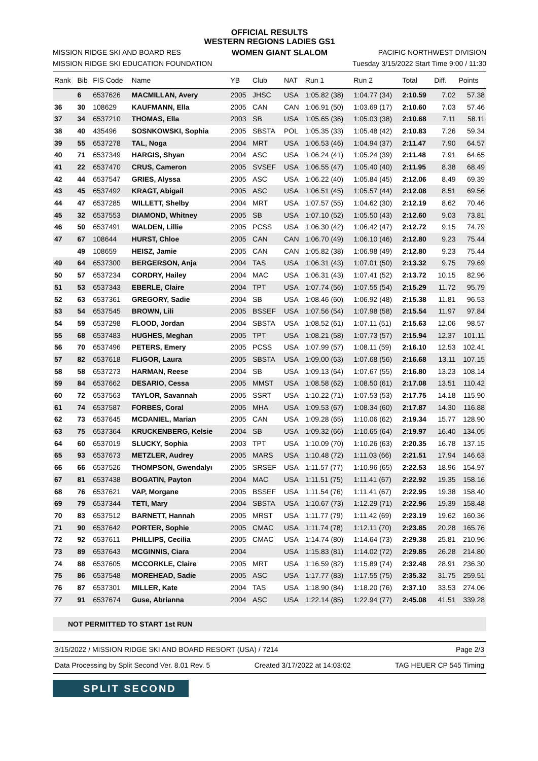OFFICIAL RESULTS
WESTERN REGIONS LADIES GS1
MISSION RIDGE SKI AND BOARD RES WOMEN GIANT SLALOM PACIFIC NORTHWEST DIVISION
MISSION RIDGE SKI EDUCATION FOUNDATION Tuesday 3/15/2022 Start Time 9:00 / 11:30
| Rank | Bib | FIS Code | Name | YB | Club | NAT | Run 1 | Run 2 | Total | Diff. | Points |
| --- | --- | --- | --- | --- | --- | --- | --- | --- | --- | --- | --- |
| | 6 | 6537626 | MACMILLAN, Avery | 2005 | JHSC | USA | 1:05.82 (38) | 1:04.77 (34) | 2:10.59 | 7.02 | 57.38 |
| 36 | 30 | 108629 | KAUFMANN, Ella | 2005 | CAN | CAN | 1:06.91 (50) | 1:03.69 (17) | 2:10.60 | 7.03 | 57.46 |
| 37 | 34 | 6537210 | THOMAS, Ella | 2003 | SB | USA | 1:05.65 (36) | 1:05.03 (38) | 2:10.68 | 7.11 | 58.11 |
| 38 | 40 | 435496 | SOSNKOWSKI, Sophia | 2005 | SBSTA | POL | 1:05.35 (33) | 1:05.48 (42) | 2:10.83 | 7.26 | 59.34 |
| 39 | 55 | 6537278 | TAL, Noga | 2004 | MRT | USA | 1:06.53 (46) | 1:04.94 (37) | 2:11.47 | 7.90 | 64.57 |
| 40 | 71 | 6537349 | HARGIS, Shyan | 2004 | ASC | USA | 1:06.24 (41) | 1:05.24 (39) | 2:11.48 | 7.91 | 64.65 |
| 41 | 22 | 6537470 | CRUS, Cameron | 2005 | SVSEF | USA | 1:06.55 (47) | 1:05.40 (40) | 2:11.95 | 8.38 | 68.49 |
| 42 | 44 | 6537547 | GRIES, Alyssa | 2005 | ASC | USA | 1:06.22 (40) | 1:05.84 (45) | 2:12.06 | 8.49 | 69.39 |
| 43 | 45 | 6537492 | KRAGT, Abigail | 2005 | ASC | USA | 1:06.51 (45) | 1:05.57 (44) | 2:12.08 | 8.51 | 69.56 |
| 44 | 47 | 6537285 | WILLETT, Shelby | 2004 | MRT | USA | 1:07.57 (55) | 1:04.62 (30) | 2:12.19 | 8.62 | 70.46 |
| 45 | 32 | 6537553 | DIAMOND, Whitney | 2005 | SB | USA | 1:07.10 (52) | 1:05.50 (43) | 2:12.60 | 9.03 | 73.81 |
| 46 | 50 | 6537491 | WALDEN, Lillie | 2005 | PCSS | USA | 1:06.30 (42) | 1:06.42 (47) | 2:12.72 | 9.15 | 74.79 |
| 47 | 67 | 108644 | HURST, Chloe | 2005 | CAN | CAN | 1:06.70 (49) | 1:06.10 (46) | 2:12.80 | 9.23 | 75.44 |
| | 49 | 108659 | HEISZ, Jamie | 2005 | CAN | CAN | 1:05.82 (38) | 1:06.98 (49) | 2:12.80 | 9.23 | 75.44 |
| 49 | 64 | 6537300 | BERGERSON, Anja | 2004 | TAS | USA | 1:06.31 (43) | 1:07.01 (50) | 2:13.32 | 9.75 | 79.69 |
| 50 | 57 | 6537234 | CORDRY, Hailey | 2004 | MAC | USA | 1:06.31 (43) | 1:07.41 (52) | 2:13.72 | 10.15 | 82.96 |
| 51 | 53 | 6537343 | EBERLE, Claire | 2004 | TPT | USA | 1:07.74 (56) | 1:07.55 (54) | 2:15.29 | 11.72 | 95.79 |
| 52 | 63 | 6537361 | GREGORY, Sadie | 2004 | SB | USA | 1:08.46 (60) | 1:06.92 (48) | 2:15.38 | 11.81 | 96.53 |
| 53 | 54 | 6537545 | BROWN, Lili | 2005 | BSSEF | USA | 1:07.56 (54) | 1:07.98 (58) | 2:15.54 | 11.97 | 97.84 |
| 54 | 59 | 6537298 | FLOOD, Jordan | 2004 | SBSTA | USA | 1:08.52 (61) | 1:07.11 (51) | 2:15.63 | 12.06 | 98.57 |
| 55 | 68 | 6537483 | HUGHES, Meghan | 2005 | TPT | USA | 1:08.21 (58) | 1:07.73 (57) | 2:15.94 | 12.37 | 101.11 |
| 56 | 70 | 6537496 | PETERS, Emery | 2005 | PCSS | USA | 1:07.99 (57) | 1:08.11 (59) | 2:16.10 | 12.53 | 102.41 |
| 57 | 82 | 6537618 | FLIGOR, Laura | 2005 | SBSTA | USA | 1:09.00 (63) | 1:07.68 (56) | 2:16.68 | 13.11 | 107.15 |
| 58 | 58 | 6537273 | HARMAN, Reese | 2004 | SB | USA | 1:09.13 (64) | 1:07.67 (55) | 2:16.80 | 13.23 | 108.14 |
| 59 | 84 | 6537662 | DESARIO, Cessa | 2005 | MMST | USA | 1:08.58 (62) | 1:08.50 (61) | 2:17.08 | 13.51 | 110.42 |
| 60 | 72 | 6537563 | TAYLOR, Savannah | 2005 | SSRT | USA | 1:10.22 (71) | 1:07.53 (53) | 2:17.75 | 14.18 | 115.90 |
| 61 | 74 | 6537587 | FORBES, Coral | 2005 | MHA | USA | 1:09.53 (67) | 1:08.34 (60) | 2:17.87 | 14.30 | 116.88 |
| 62 | 73 | 6537645 | MCDANIEL, Marian | 2005 | CAN | USA | 1:09.28 (65) | 1:10.06 (62) | 2:19.34 | 15.77 | 128.90 |
| 63 | 75 | 6537364 | KRUCKENBERG, Kelsie | 2004 | SB | USA | 1:09.32 (66) | 1:10.65 (64) | 2:19.97 | 16.40 | 134.05 |
| 64 | 60 | 6537019 | SLUCKY, Sophia | 2003 | TPT | USA | 1:10.09 (70) | 1:10.26 (63) | 2:20.35 | 16.78 | 137.15 |
| 65 | 93 | 6537673 | METZLER, Audrey | 2005 | MARS | USA | 1:10.48 (72) | 1:11.03 (66) | 2:21.51 | 17.94 | 146.63 |
| 66 | 66 | 6537526 | THOMPSON, Gwendalyı | 2005 | SRSEF | USA | 1:11.57 (77) | 1:10.96 (65) | 2:22.53 | 18.96 | 154.97 |
| 67 | 81 | 6537438 | BOGATIN, Payton | 2004 | MAC | USA | 1:11.51 (75) | 1:11.41 (67) | 2:22.92 | 19.35 | 158.16 |
| 68 | 76 | 6537621 | VAP, Morgane | 2005 | BSSEF | USA | 1:11.54 (76) | 1:11.41 (67) | 2:22.95 | 19.38 | 158.40 |
| 69 | 79 | 6537344 | TETI, Mary | 2004 | SBSTA | USA | 1:10.67 (73) | 1:12.29 (71) | 2:22.96 | 19.39 | 158.48 |
| 70 | 83 | 6537512 | BARNETT, Hannah | 2005 | MRST | USA | 1:11.77 (79) | 1:11.42 (69) | 2:23.19 | 19.62 | 160.36 |
| 71 | 90 | 6537642 | PORTER, Sophie | 2005 | CMAC | USA | 1:11.74 (78) | 1:12.11 (70) | 2:23.85 | 20.28 | 165.76 |
| 72 | 92 | 6537611 | PHILLIPS, Cecilia | 2005 | CMAC | USA | 1:14.74 (80) | 1:14.64 (73) | 2:29.38 | 25.81 | 210.96 |
| 73 | 89 | 6537643 | MCGINNIS, Ciara | 2004 | | USA | 1:15.83 (81) | 1:14.02 (72) | 2:29.85 | 26.28 | 214.80 |
| 74 | 88 | 6537605 | MCCORKLE, Claire | 2005 | MRT | USA | 1:16.59 (82) | 1:15.89 (74) | 2:32.48 | 28.91 | 236.30 |
| 75 | 86 | 6537548 | MOREHEAD, Sadie | 2005 | ASC | USA | 1:17.77 (83) | 1:17.55 (75) | 2:35.32 | 31.75 | 259.51 |
| 76 | 87 | 6537301 | MILLER, Kate | 2004 | TAS | USA | 1:18.90 (84) | 1:18.20 (76) | 2:37.10 | 33.53 | 274.06 |
| 77 | 91 | 6537674 | Guse, Abrianna | 2004 | ASC | USA | 1:22.14 (85) | 1:22.94 (77) | 2:45.08 | 41.51 | 339.28 |
NOT PERMITTED TO START 1st RUN
3/15/2022 / MISSION RIDGE SKI AND BOARD RESORT (USA) / 7214 Page 2/3
Data Processing by Split Second Ver. 8.01 Rev. 5 Created 3/17/2022 at 14:03:02 TAG HEUER CP 545 Timing
SPLIT SECOND